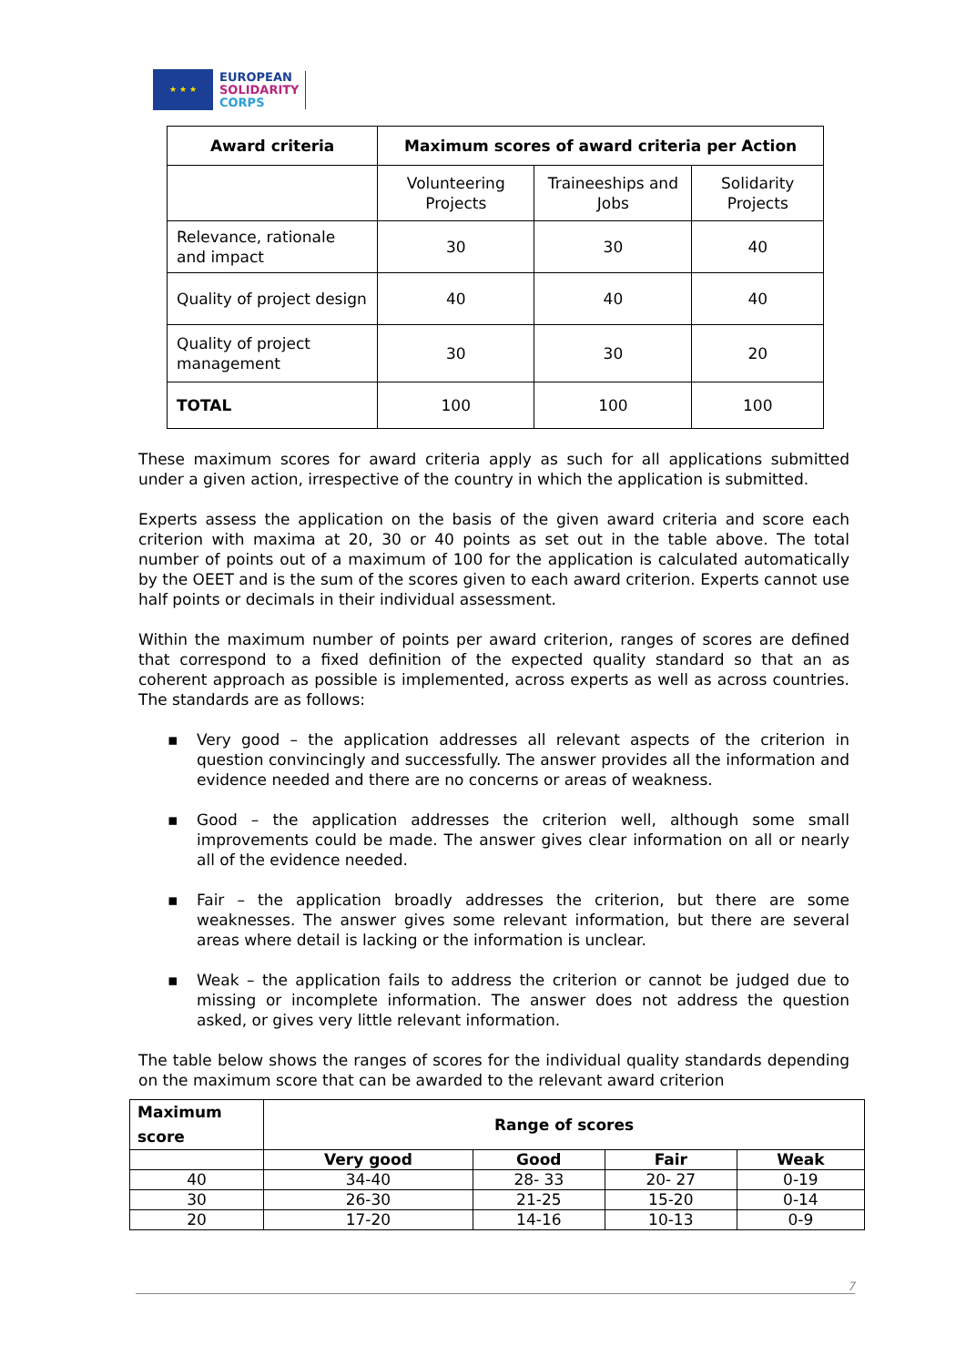★ ★ ★
EUROPEAN
SOLIDARITY
CORPS
| Award criteria | Maximum scores of award criteria per Action | | |
| --- | --- | --- | --- |
| | Volunteering Projects | Traineeships and Jobs | Solidarity Projects |
| Relevance, rationale and impact | 30 | 30 | 40 |
| Quality of project design | 40 | 40 | 40 |
| Quality of project management | 30 | 30 | 20 |
| TOTAL | 100 | 100 | 100 |
These maximum scores for award criteria apply as such for all applications submitted under a given action, irrespective of the country in which the application is submitted.
Experts assess the application on the basis of the given award criteria and score each criterion with maxima at 20, 30 or 40 points as set out in the table above. The total number of points out of a maximum of 100 for the application is calculated automatically by the OEET and is the sum of the scores given to each award criterion. Experts cannot use half points or decimals in their individual assessment.
Within the maximum number of points per award criterion, ranges of scores are defined that correspond to a fixed definition of the expected quality standard so that an as coherent approach as possible is implemented, across experts as well as across countries. The standards are as follows:
▪ Very good – the application addresses all relevant aspects of the criterion in question convincingly and successfully. The answer provides all the information and evidence needed and there are no concerns or areas of weakness.
▪ Good – the application addresses the criterion well, although some small improvements could be made. The answer gives clear information on all or nearly all of the evidence needed.
▪ Fair – the application broadly addresses the criterion, but there are some weaknesses. The answer gives some relevant information, but there are several areas where detail is lacking or the information is unclear.
▪ Weak – the application fails to address the criterion or cannot be judged due to missing or incomplete information. The answer does not address the question asked, or gives very little relevant information.
The table below shows the ranges of scores for the individual quality standards depending on the maximum score that can be awarded to the relevant award criterion
| Maximum score | Range of scores | | | |
| --- | --- | --- | --- | --- |
| | Very good | Good | Fair | Weak |
| 40 | 34-40 | 28- 33 | 20- 27 | 0-19 |
| 30 | 26-30 | 21-25 | 15-20 | 0-14 |
| 20 | 17-20 | 14-16 | 10-13 | 0-9 |
7